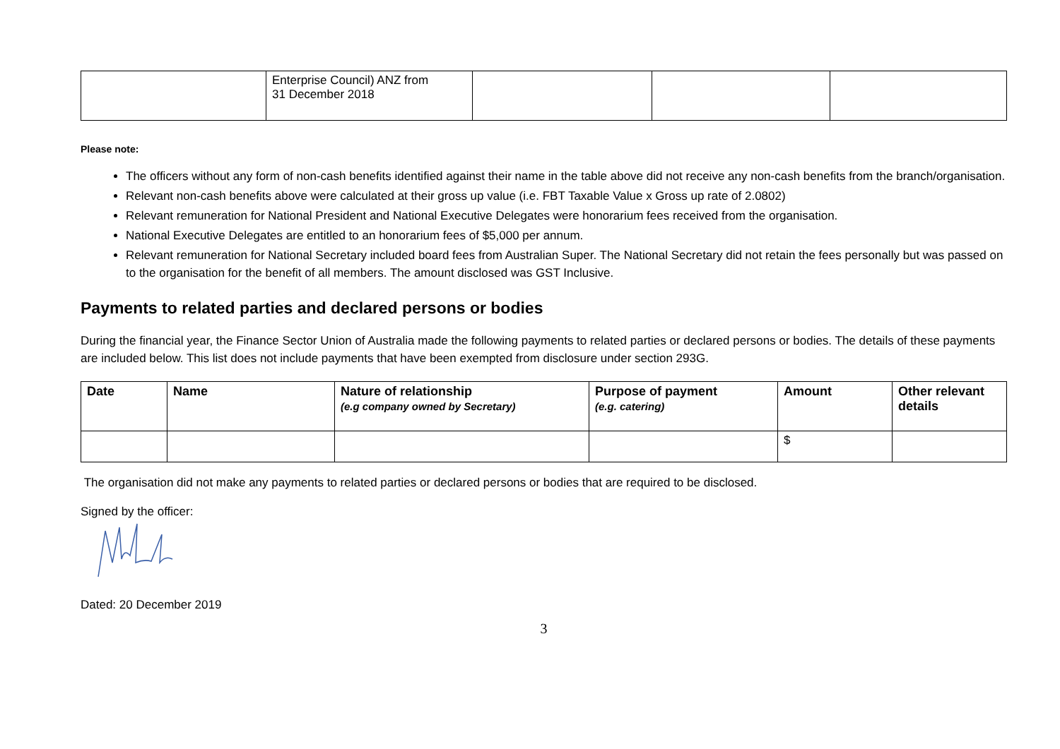| | Enterprise Council) ANZ from 31 December 2018 | | | |
Please note:
The officers without any form of non-cash benefits identified against their name in the table above did not receive any non-cash benefits from the branch/organisation.
Relevant non-cash benefits above were calculated at their gross up value (i.e. FBT Taxable Value x Gross up rate of 2.0802)
Relevant remuneration for National President and National Executive Delegates were honorarium fees received from the organisation.
National Executive Delegates are entitled to an honorarium fees of $5,000 per annum.
Relevant remuneration for National Secretary included board fees from Australian Super. The National Secretary did not retain the fees personally but was passed on to the organisation for the benefit of all members. The amount disclosed was GST Inclusive.
Payments to related parties and declared persons or bodies
During the financial year, the Finance Sector Union of Australia made the following payments to related parties or declared persons or bodies. The details of these payments are included below. This list does not include payments that have been exempted from disclosure under section 293G.
| Date | Name | Nature of relationship (e.g company owned by Secretary) | Purpose of payment (e.g. catering) | Amount | Other relevant details |
| --- | --- | --- | --- | --- | --- |
| | | | | $ | |
The organisation did not make any payments to related parties or declared persons or bodies that are required to be disclosed.
Signed by the officer:
Dated: 20 December 2019
3